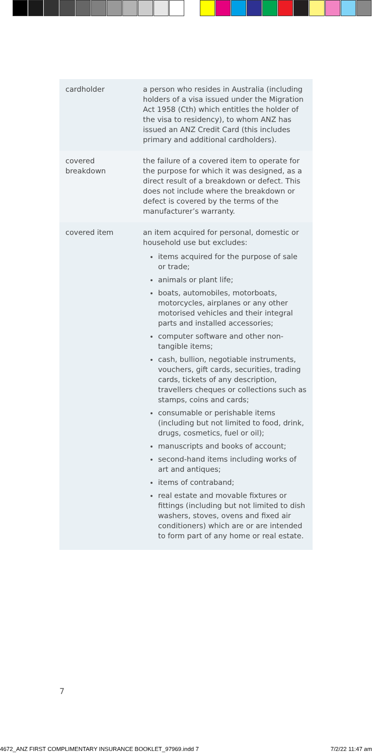| cardholder | a person who resides in Australia (including holders of a visa issued under the Migration Act 1958 (Cth) which entitles the holder of the visa to residency), to whom ANZ has issued an ANZ Credit Card (this includes primary and additional cardholders). |
| covered breakdown | the failure of a covered item to operate for the purpose for which it was designed, as a direct result of a breakdown or defect. This does not include where the breakdown or defect is covered by the terms of the manufacturer’s warranty. |
| covered item | an item acquired for personal, domestic or household use but excludes: items acquired for the purpose of sale or trade; animals or plant life; boats, automobiles, motorboats, motorcycles, airplanes or any other motorised vehicles and their integral parts and installed accessories; computer software and other non-tangible items; cash, bullion, negotiable instruments, vouchers, gift cards, securities, trading cards, tickets of any description, travellers cheques or collections such as stamps, coins and cards; consumable or perishable items (including but not limited to food, drink, drugs, cosmetics, fuel or oil); manuscripts and books of account; second-hand items including works of art and antiques; items of contraband; real estate and movable fixtures or fittings (including but not limited to dish washers, stoves, ovens and fixed air conditioners) which are or are intended to form part of any home or real estate. |
7
4672_ANZ FIRST COMPLIMENTARY INSURANCE BOOKLET_97969.indd 7 7/2/22 11:47 am